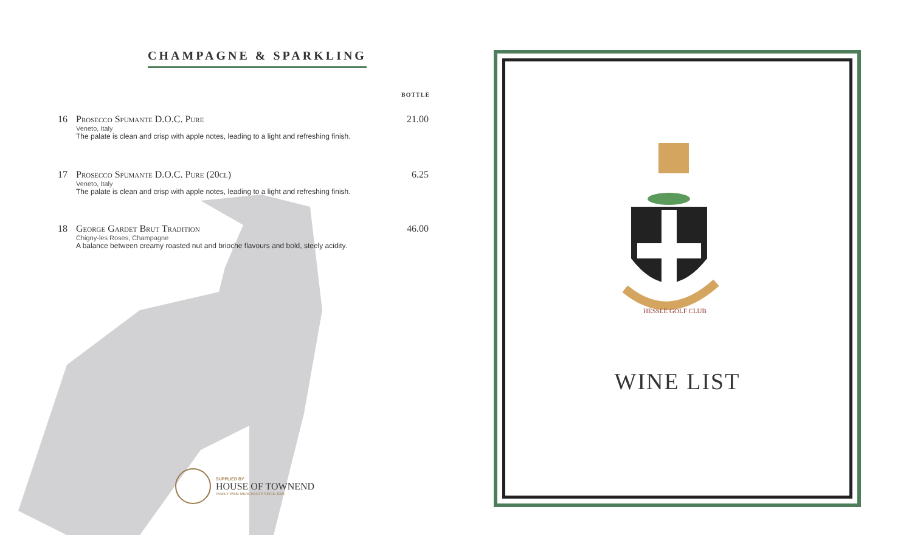CHAMPAGNE & SPARKLING
BOTTLE
16 Prosecco Spumante D.O.C. Pure 21.00
Veneto, Italy
The palate is clean and crisp with apple notes, leading to a light and refreshing finish.
17 Prosecco Spumante D.O.C. Pure (20cl) 6.25
Veneto, Italy
The palate is clean and crisp with apple notes, leading to a light and refreshing finish.
18 George Gardet Brut Tradition 46.00
Chigny-les Roses, Champagne
A balance between creamy roasted nut and brioche flavours and bold, steely acidity.
SUPPLIED BY
HOUSE OF TOWNEND
FAMILY WINE MERCHANTS SINCE 1906
HESSLE GOLF CLUB
WINE LIST